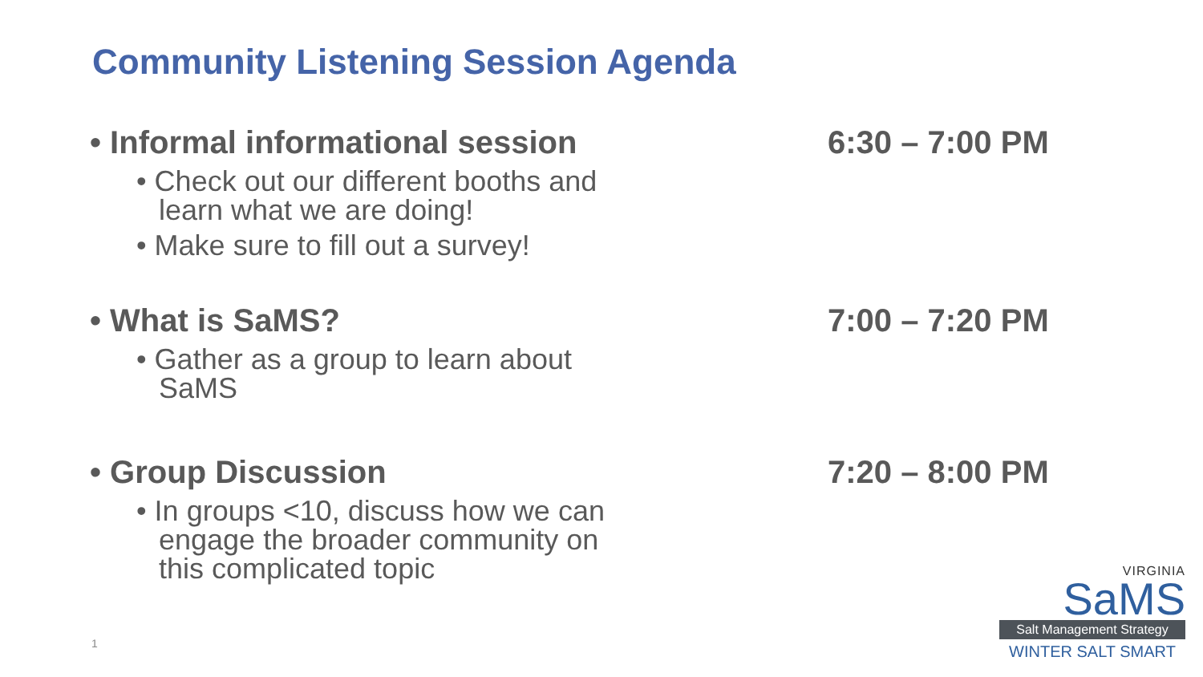Community Listening Session Agenda
• Informal informational session 6:30 – 7:00 PM
• Check out our different booths and learn what we are doing!
• Make sure to fill out a survey!
• What is SaMS? 7:00 – 7:20 PM
• Gather as a group to learn about SaMS
• Group Discussion 7:20 – 8:00 PM
• In groups <10, discuss how we can engage the broader community on this complicated topic
1
VIRGINIA
SaMS
Salt Management Strategy
WINTER SALT SMART